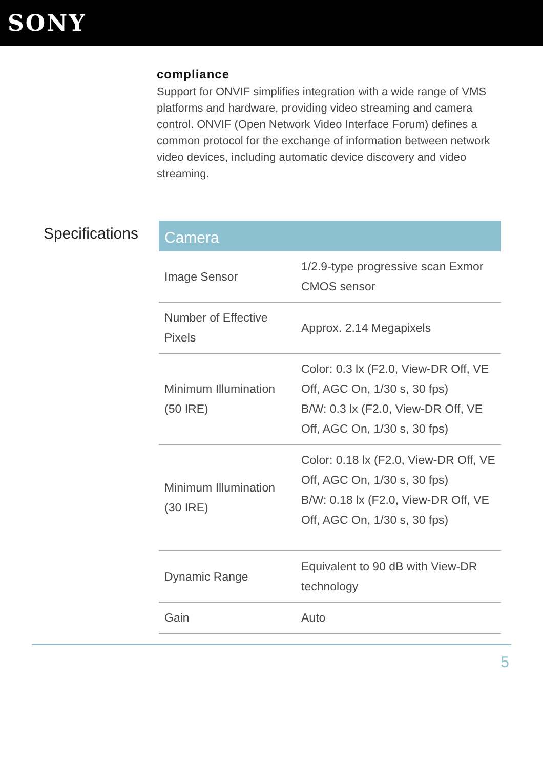SONY
compliance
Support for ONVIF simplifies integration with a wide range of VMS platforms and hardware, providing video streaming and camera control. ONVIF (Open Network Video Interface Forum) defines a common protocol for the exchange of information between network video devices, including automatic device discovery and video streaming.
Specifications
| Camera | |
| --- | --- |
| Image Sensor | 1/2.9-type progressive scan Exmor CMOS sensor |
| Number of Effective Pixels | Approx. 2.14 Megapixels |
| Minimum Illumination (50 IRE) | Color: 0.3 lx (F2.0, View-DR Off, VE Off, AGC On, 1/30 s, 30 fps) B/W: 0.3 lx (F2.0, View-DR Off, VE Off, AGC On, 1/30 s, 30 fps) |
| Minimum Illumination (30 IRE) | Color: 0.18 lx (F2.0, View-DR Off, VE Off, AGC On, 1/30 s, 30 fps) B/W: 0.18 lx (F2.0, View-DR Off, VE Off, AGC On, 1/30 s, 30 fps) |
| Dynamic Range | Equivalent to 90 dB with View-DR technology |
| Gain | Auto |
5